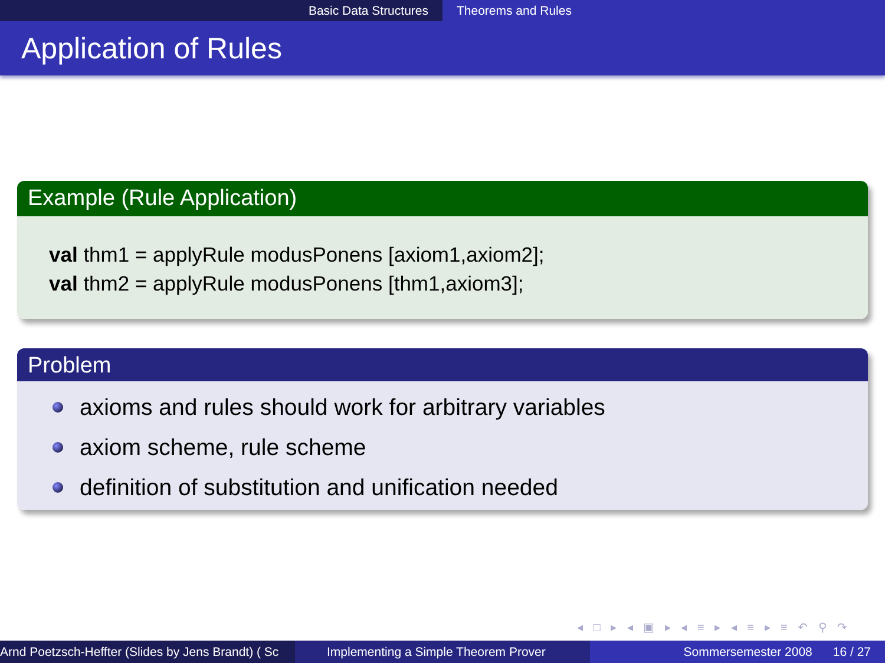Basic Data Structures Theorems and Rules
Application of Rules
Example (Rule Application)
val thm1 = applyRule modusPonens [axiom1,axiom2];
val thm2 = applyRule modusPonens [thm1,axiom3];
Problem
axioms and rules should work for arbitrary variables
axiom scheme, rule scheme
definition of substitution and unification needed
◂ □ ▸ ◂ ▣ ▸ ◂ ≡ ▸ ◂ ≡ ▸ ≡ ↶ ⚲ ↷
Arnd Poetzsch-Heffter (Slides by Jens Brandt) ( Sc Implementing a Simple Theorem Prover Sommersemester 2008 16 / 27